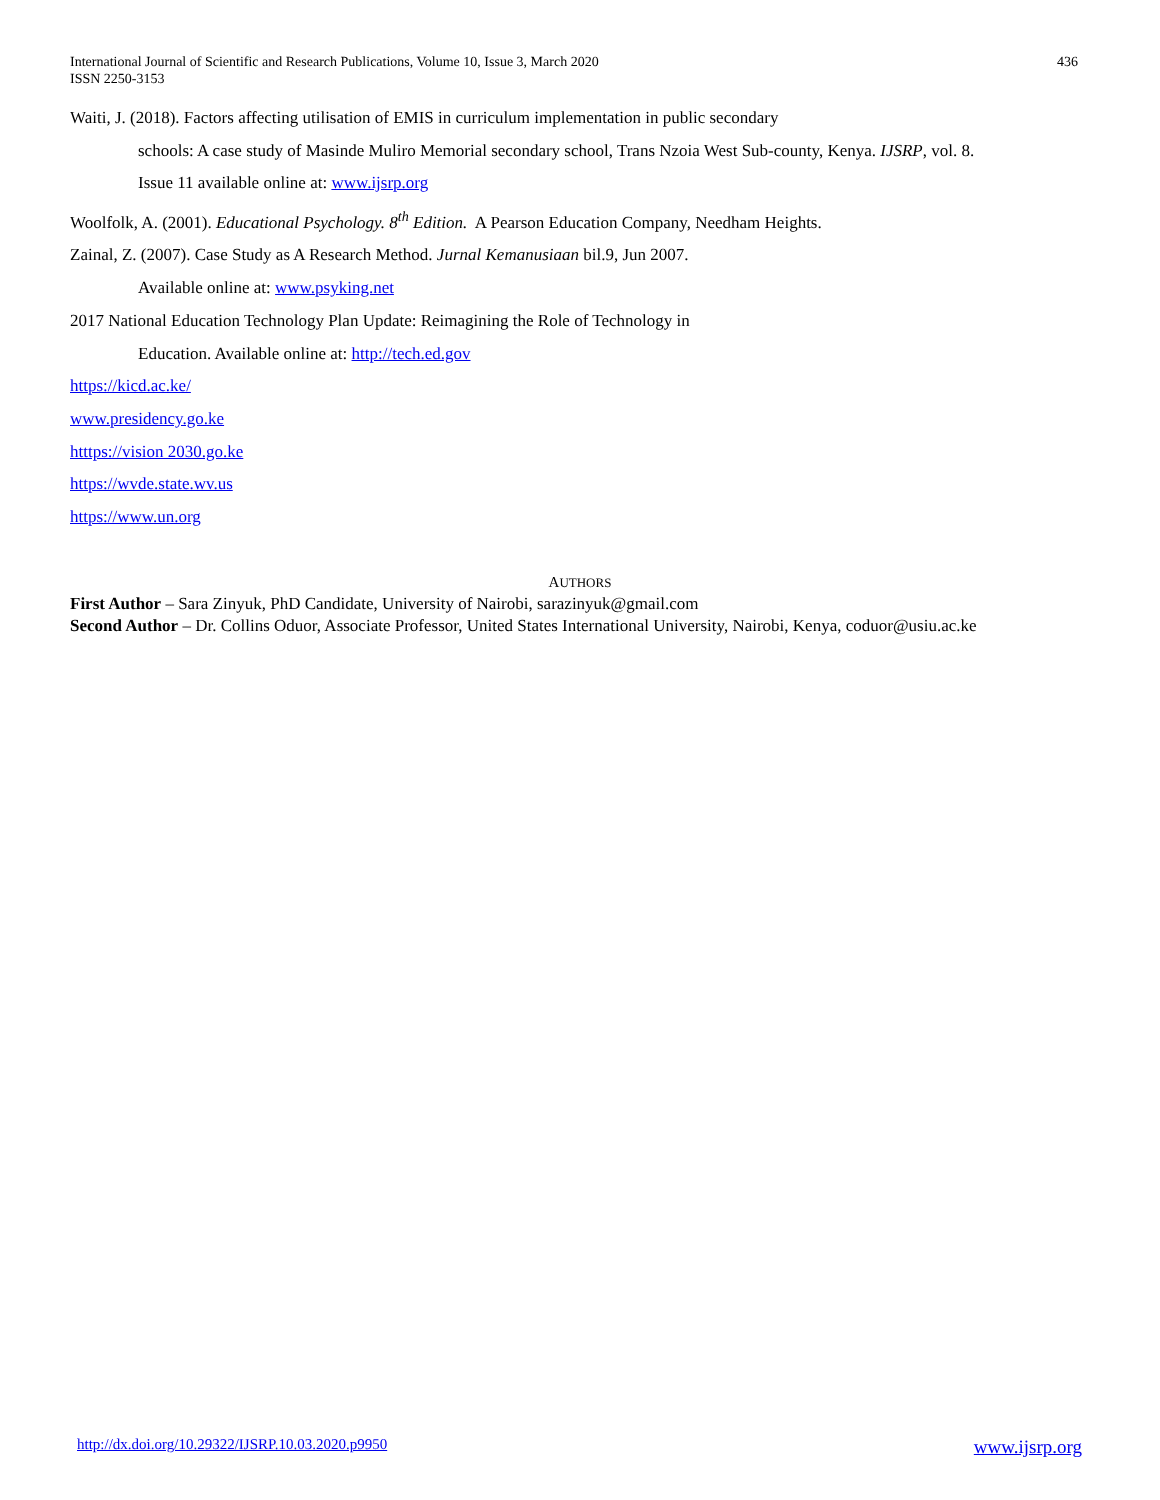International Journal of Scientific and Research Publications, Volume 10, Issue 3, March 2020
ISSN 2250-3153
436
Waiti, J. (2018). Factors affecting utilisation of EMIS in curriculum implementation in public secondary
schools: A case study of Masinde Muliro Memorial secondary school, Trans Nzoia West Sub-county, Kenya. IJSRP, vol. 8.
Issue 11 available online at: www.ijsrp.org
Woolfolk, A. (2001). Educational Psychology. 8<sup>th</sup> Edition. A Pearson Education Company, Needham Heights.
Zainal, Z. (2007). Case Study as A Research Method. Jurnal Kemanusiaan bil.9, Jun 2007.
Available online at: www.psyking.net
2017 National Education Technology Plan Update: Reimagining the Role of Technology in
Education. Available online at: http://tech.ed.gov
https://kicd.ac.ke/
www.presidency.go.ke
htttps://vision 2030.go.ke
https://wvde.state.wv.us
https://www.un.org
AUTHORS
First Author – Sara Zinyuk, PhD Candidate, University of Nairobi, sarazinyuk@gmail.com
Second Author – Dr. Collins Oduor, Associate Professor, United States International University, Nairobi, Kenya, coduor@usiu.ac.ke
http://dx.doi.org/10.29322/IJSRP.10.03.2020.p9950 www.ijsrp.org